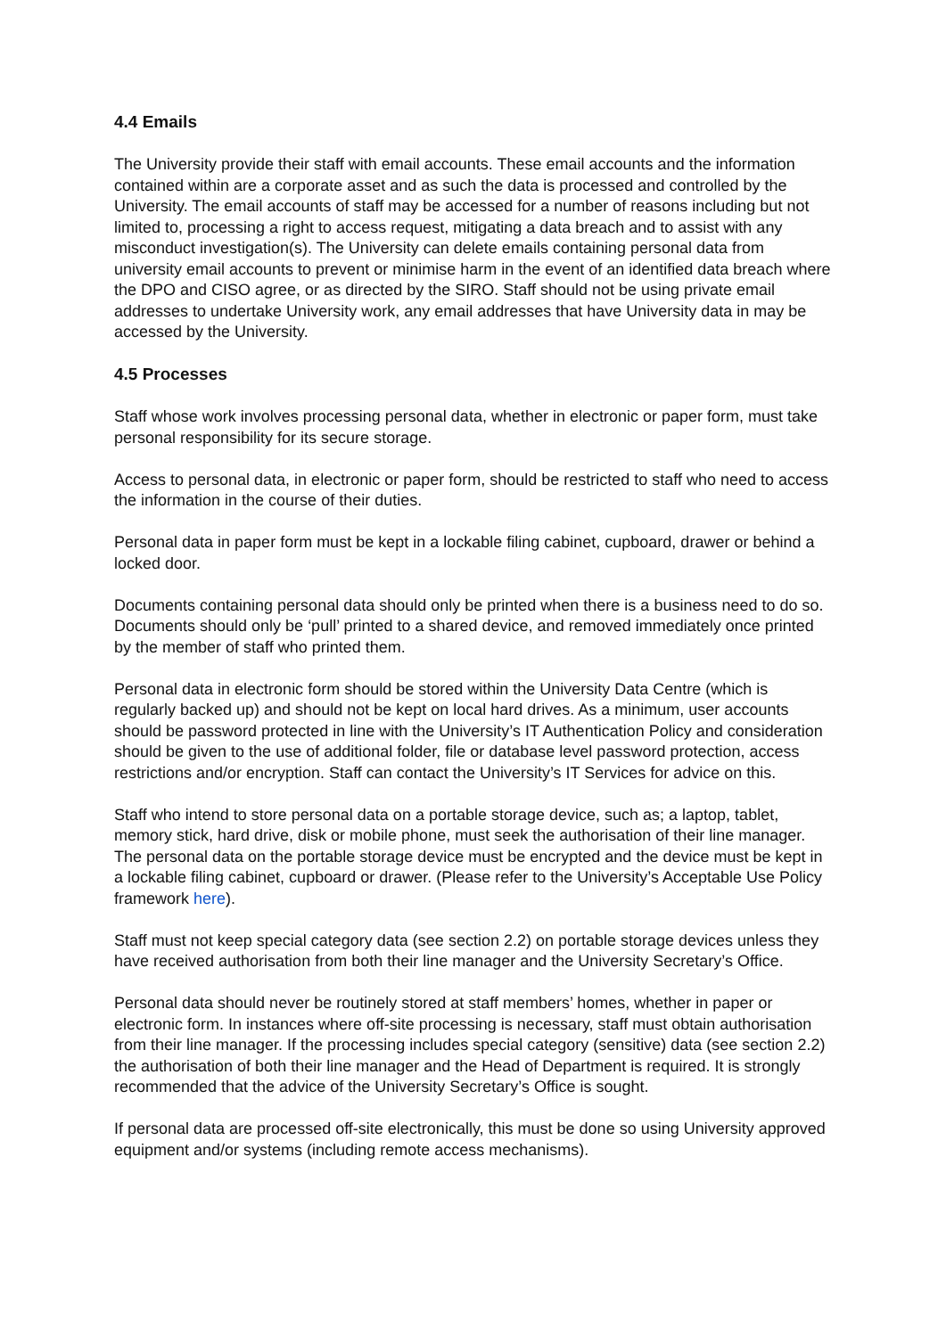4.4 Emails
The University provide their staff with email accounts. These email accounts and the information contained within are a corporate asset and as such the data is processed and controlled by the University. The email accounts of staff may be accessed for a number of reasons including but not limited to, processing a right to access request, mitigating a data breach and to assist with any misconduct investigation(s). The University can delete emails containing personal data from
university email accounts to prevent or minimise harm in the event of an identified data breach where the DPO and CISO agree, or as directed by the SIRO. Staff should not be using private email addresses to undertake University work, any email addresses that have University data in may be accessed by the University.
4.5 Processes
Staff whose work involves processing personal data, whether in electronic or paper form, must take personal responsibility for its secure storage.
Access to personal data, in electronic or paper form, should be restricted to staff who need to access the information in the course of their duties.
Personal data in paper form must be kept in a lockable filing cabinet, cupboard, drawer or behind a locked door.
Documents containing personal data should only be printed when there is a business need to do so. Documents should only be ‘pull’ printed to a shared device, and removed immediately once printed by the member of staff who printed them.
Personal data in electronic form should be stored within the University Data Centre (which is regularly backed up) and should not be kept on local hard drives. As a minimum, user accounts should be password protected in line with the University’s IT Authentication Policy and consideration should be given to the use of additional folder, file or database level password protection, access restrictions and/or encryption. Staff can contact the University’s IT Services for advice on this.
Staff who intend to store personal data on a portable storage device, such as; a laptop, tablet, memory stick, hard drive, disk or mobile phone, must seek the authorisation of their line manager. The personal data on the portable storage device must be encrypted and the device must be kept in a lockable filing cabinet, cupboard or drawer. (Please refer to the University’s Acceptable Use Policy framework here).
Staff must not keep special category data (see section 2.2) on portable storage devices unless they have received authorisation from both their line manager and the University Secretary’s Office.
Personal data should never be routinely stored at staff members’ homes, whether in paper or electronic form. In instances where off-site processing is necessary, staff must obtain authorisation from their line manager. If the processing includes special category (sensitive) data (see section 2.2) the authorisation of both their line manager and the Head of Department is required. It is strongly recommended that the advice of the University Secretary’s Office is sought.
If personal data are processed off-site electronically, this must be done so using University approved equipment and/or systems (including remote access mechanisms).